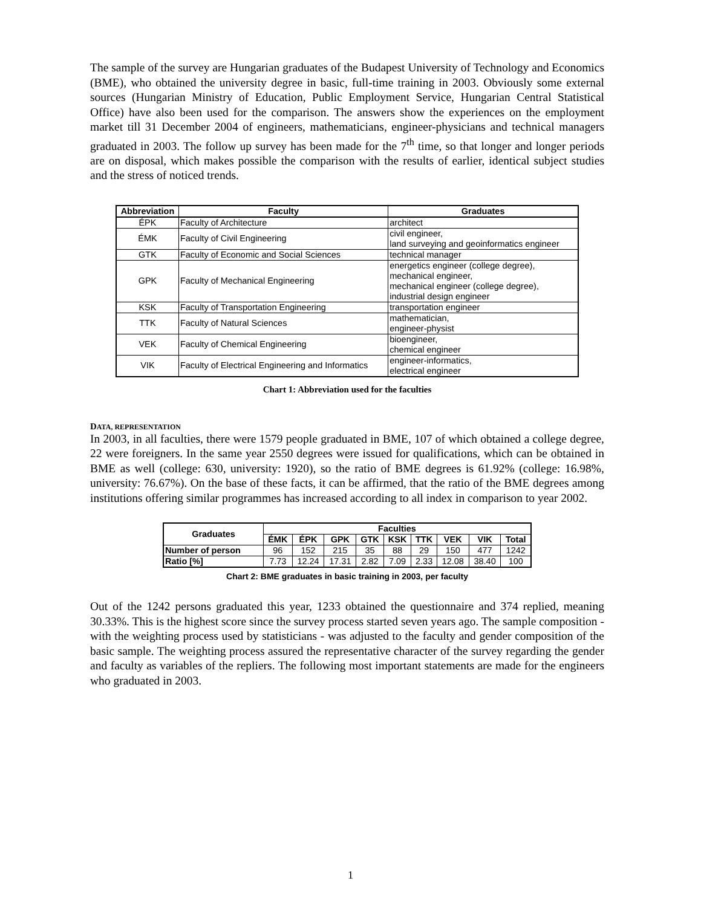The sample of the survey are Hungarian graduates of the Budapest University of Technology and Economics (BME), who obtained the university degree in basic, full-time training in 2003. Obviously some external sources (Hungarian Ministry of Education, Public Employment Service, Hungarian Central Statistical Office) have also been used for the comparison. The answers show the experiences on the employment market till 31 December 2004 of engineers, mathematicians, engineer-physicians and technical managers graduated in 2003. The follow up survey has been made for the 7<sup>th</sup> time, so that longer and longer periods are on disposal, which makes possible the comparison with the results of earlier, identical subject studies and the stress of noticed trends.
| Abbreviation | Faculty | Graduates |
| --- | --- | --- |
| ÉPK | Faculty of Architecture | architect |
| ÉMK | Faculty of Civil Engineering | civil engineer, land surveying and geoinformatics engineer |
| GTK | Faculty of Economic and Social Sciences | technical manager |
| GPK | Faculty of Mechanical Engineering | energetics engineer (college degree), mechanical engineer, mechanical engineer (college degree), industrial design engineer |
| KSK | Faculty of Transportation Engineering | transportation engineer |
| TTK | Faculty of Natural Sciences | mathematician, engineer-physist |
| VEK | Faculty of Chemical Engineering | bioengineer, chemical engineer |
| VIK | Faculty of Electrical Engineering and Informatics | engineer-informatics, electrical engineer |
Chart 1: Abbreviation used for the faculties
DATA, REPRESENTATION
In 2003, in all faculties, there were 1579 people graduated in BME, 107 of which obtained a college degree, 22 were foreigners. In the same year 2550 degrees were issued for qualifications, which can be obtained in BME as well (college: 630, university: 1920), so the ratio of BME degrees is 61.92% (college: 16.98%, university: 76.67%). On the base of these facts, it can be affirmed, that the ratio of the BME degrees among institutions offering similar programmes has increased according to all index in comparison to year 2002.
| Graduates | Faculties | | | | | | | | |
| --- | --- | --- | --- | --- | --- | --- | --- | --- | --- |
| | ÉMK | ÉPK | GPK | GTK | KSK | TTK | VEK | VIK | Total |
| Number of person | 96 | 152 | 215 | 35 | 88 | 29 | 150 | 477 | 1242 |
| Ratio [%] | 7.73 | 12.24 | 17.31 | 2.82 | 7.09 | 2.33 | 12.08 | 38.40 | 100 |
Chart 2: BME graduates in basic training in 2003, per faculty
Out of the 1242 persons graduated this year, 1233 obtained the questionnaire and 374 replied, meaning 30.33%. This is the highest score since the survey process started seven years ago. The sample composition - with the weighting process used by statisticians - was adjusted to the faculty and gender composition of the basic sample. The weighting process assured the representative character of the survey regarding the gender and faculty as variables of the repliers. The following most important statements are made for the engineers who graduated in 2003.
1